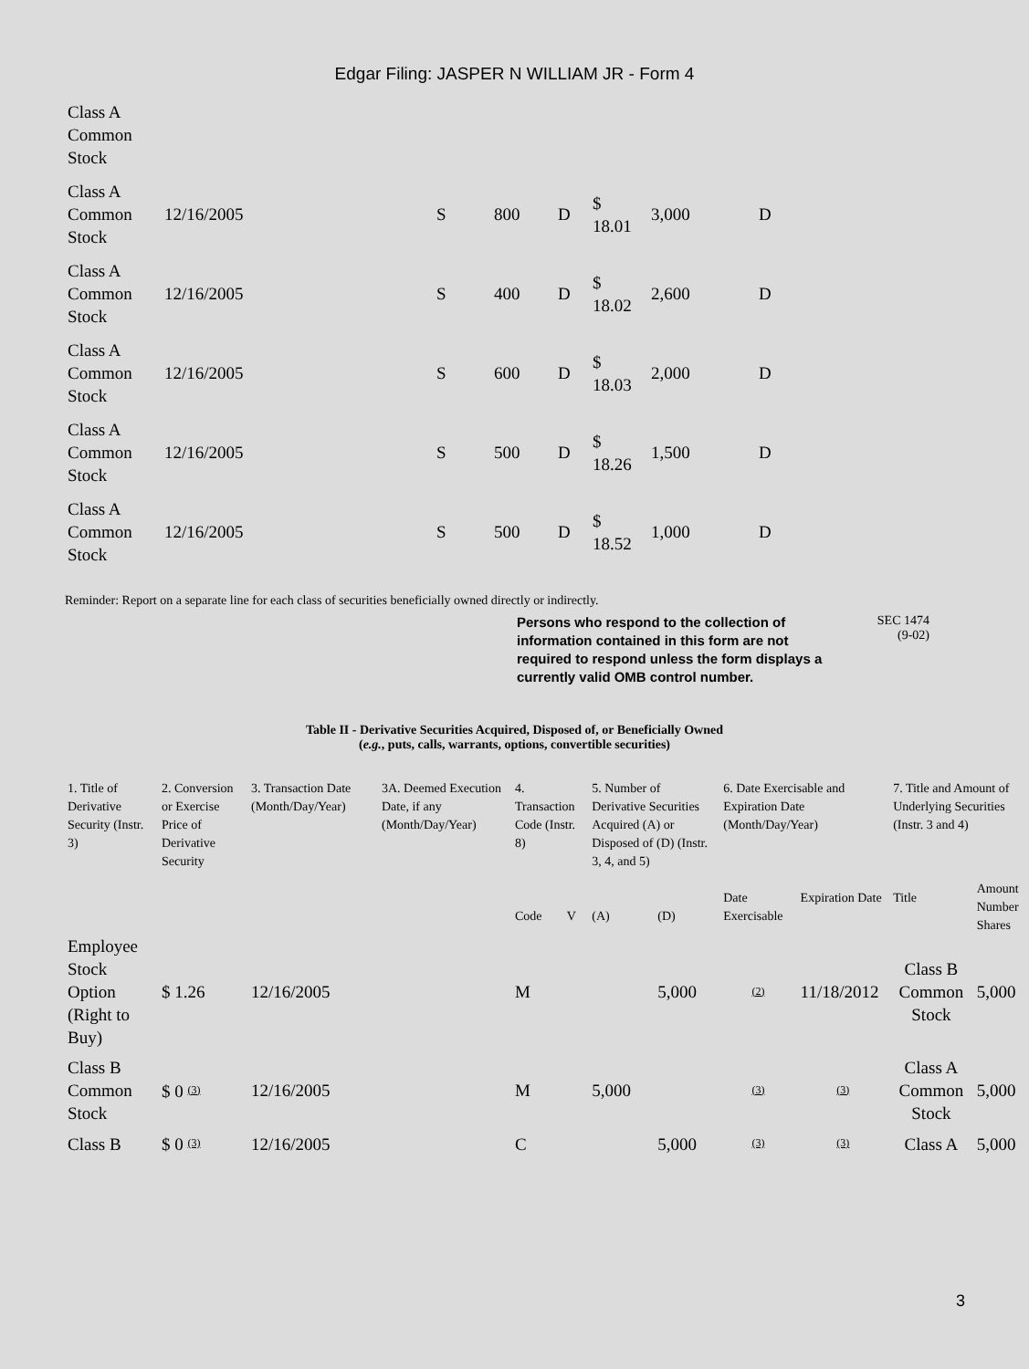Edgar Filing: JASPER N WILLIAM JR - Form 4
| Class A Common Stock | |
| Class A Common Stock | 12/16/2005 | S | 800 | D | $ 18.01 | 3,000 | D |
| Class A Common Stock | 12/16/2005 | S | 400 | D | $ 18.02 | 2,600 | D |
| Class A Common Stock | 12/16/2005 | S | 600 | D | $ 18.03 | 2,000 | D |
| Class A Common Stock | 12/16/2005 | S | 500 | D | $ 18.26 | 1,500 | D |
| Class A Common Stock | 12/16/2005 | S | 500 | D | $ 18.52 | 1,000 | D |
Reminder: Report on a separate line for each class of securities beneficially owned directly or indirectly.
Persons who respond to the collection of information contained in this form are not required to respond unless the form displays a currently valid OMB control number.
SEC 1474
(9-02)
Table II - Derivative Securities Acquired, Disposed of, or Beneficially Owned
(e.g., puts, calls, warrants, options, convertible securities)
| 1. Title of Derivative Security (Instr. 3) | 2. Conversion or Exercise Price of Derivative Security | 3. Transaction Date (Month/Day/Year) | 3A. Deemed Execution Date, if any (Month/Day/Year) | 4. Transaction Code (Instr. 8) | | 5. Number of Derivative Securities Acquired (A) or Disposed of (D) (Instr. 3, 4, and 5) | | 6. Date Exercisable and Expiration Date (Month/Day/Year) | | 7. Title and Amount of Underlying Securities (Instr. 3 and 4) | |
| --- | --- | --- | --- | --- | --- | --- | --- | --- | --- | --- | --- |
| | | | | Code | V | (A) | (D) | Date Exercisable | Expiration Date | Title | Amount Number Shares |
| Employee Stock Option (Right to Buy) | $ 1.26 | 12/16/2005 | | M | | | 5,000 | (2) | 11/18/2012 | Class B Common Stock | 5,000 |
| Class B Common Stock | $ 0 (3) | 12/16/2005 | | M | | 5,000 | | (3) | (3) | Class A Common Stock | 5,000 |
| Class B | $ 0 (3) | 12/16/2005 | | C | | | 5,000 | (3) | (3) | Class A | 5,000 |
3